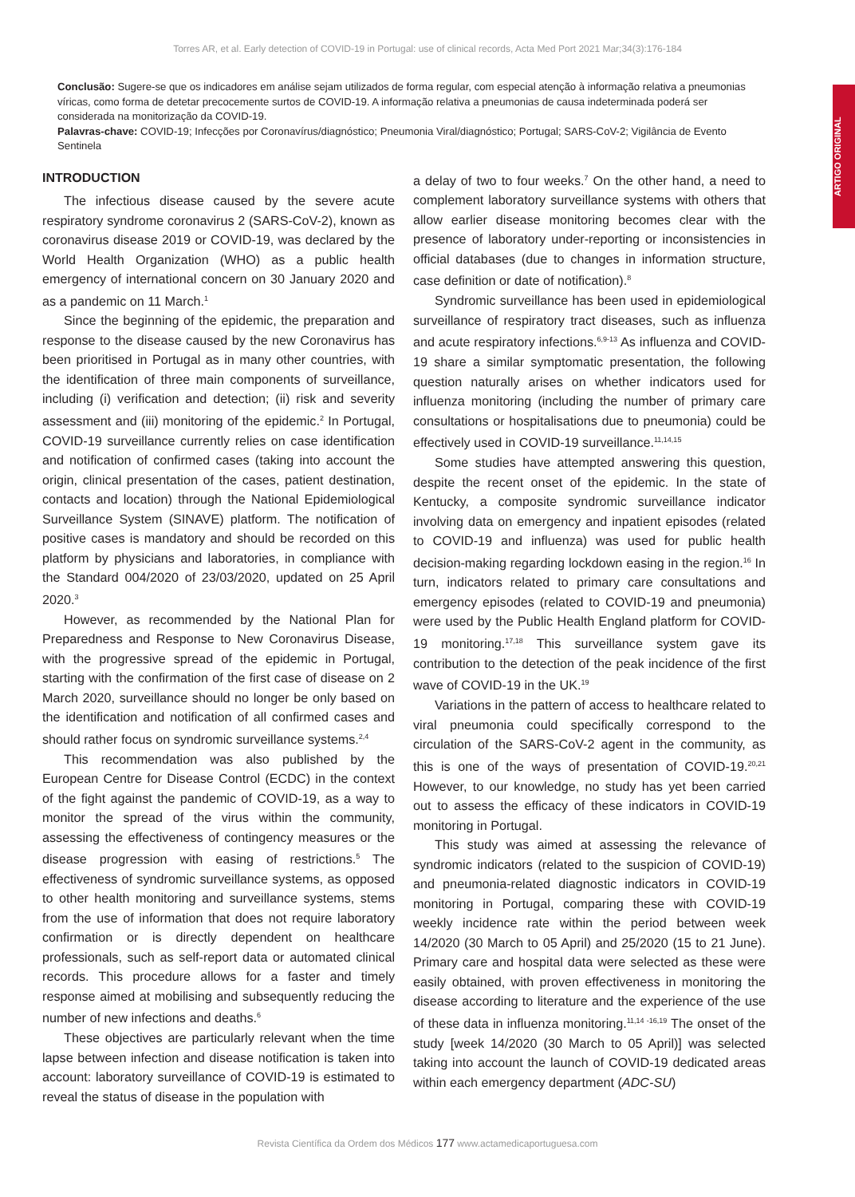Torres AR, et al. Early detection of COVID-19 in Portugal: use of clinical records, Acta Med Port 2021 Mar;34(3):176-184
ARTIGO ORIGINAL
Conclusão: Sugere-se que os indicadores em análise sejam utilizados de forma regular, com especial atenção à informação relativa a pneumonias víricas, como forma de detetar precocemente surtos de COVID-19. A informação relativa a pneumonias de causa indeterminada poderá ser considerada na monitorização da COVID-19.
Palavras-chave: COVID-19; Infecções por Coronavírus/diagnóstico; Pneumonia Viral/diagnóstico; Portugal; SARS-CoV-2; Vigilância de Evento Sentinela
INTRODUCTION
The infectious disease caused by the severe acute respiratory syndrome coronavirus 2 (SARS-CoV-2), known as coronavirus disease 2019 or COVID-19, was declared by the World Health Organization (WHO) as a public health emergency of international concern on 30 January 2020 and as a pandemic on 11 March.<sup>1</sup>
Since the beginning of the epidemic, the preparation and response to the disease caused by the new Coronavirus has been prioritised in Portugal as in many other countries, with the identification of three main components of surveillance, including (i) verification and detection; (ii) risk and severity assessment and (iii) monitoring of the epidemic.<sup>2</sup> In Portugal, COVID-19 surveillance currently relies on case identification and notification of confirmed cases (taking into account the origin, clinical presentation of the cases, patient destination, contacts and location) through the National Epidemiological Surveillance System (SINAVE) platform. The notification of positive cases is mandatory and should be recorded on this platform by physicians and laboratories, in compliance with the Standard 004/2020 of 23/03/2020, updated on 25 April 2020.<sup>3</sup>
However, as recommended by the National Plan for Preparedness and Response to New Coronavirus Disease, with the progressive spread of the epidemic in Portugal, starting with the confirmation of the first case of disease on 2 March 2020, surveillance should no longer be only based on the identification and notification of all confirmed cases and should rather focus on syndromic surveillance systems.<sup>2,4</sup>
This recommendation was also published by the European Centre for Disease Control (ECDC) in the context of the fight against the pandemic of COVID-19, as a way to monitor the spread of the virus within the community, assessing the effectiveness of contingency measures or the disease progression with easing of restrictions.<sup>5</sup> The effectiveness of syndromic surveillance systems, as opposed to other health monitoring and surveillance systems, stems from the use of information that does not require laboratory confirmation or is directly dependent on healthcare professionals, such as self-report data or automated clinical records. This procedure allows for a faster and timely response aimed at mobilising and subsequently reducing the number of new infections and deaths.<sup>6</sup>
These objectives are particularly relevant when the time lapse between infection and disease notification is taken into account: laboratory surveillance of COVID-19 is estimated to reveal the status of disease in the population with
a delay of two to four weeks.<sup>7</sup> On the other hand, a need to complement laboratory surveillance systems with others that allow earlier disease monitoring becomes clear with the presence of laboratory under-reporting or inconsistencies in official databases (due to changes in information structure, case definition or date of notification).<sup>8</sup>
Syndromic surveillance has been used in epidemiological surveillance of respiratory tract diseases, such as influenza and acute respiratory infections.<sup>6,9-13</sup> As influenza and COVID-19 share a similar symptomatic presentation, the following question naturally arises on whether indicators used for influenza monitoring (including the number of primary care consultations or hospitalisations due to pneumonia) could be effectively used in COVID-19 surveillance.<sup>11,14,15</sup>
Some studies have attempted answering this question, despite the recent onset of the epidemic. In the state of Kentucky, a composite syndromic surveillance indicator involving data on emergency and inpatient episodes (related to COVID-19 and influenza) was used for public health decision-making regarding lockdown easing in the region.<sup>16</sup> In turn, indicators related to primary care consultations and emergency episodes (related to COVID-19 and pneumonia) were used by the Public Health England platform for COVID-19 monitoring.<sup>17,18</sup> This surveillance system gave its contribution to the detection of the peak incidence of the first wave of COVID-19 in the UK.<sup>19</sup>
Variations in the pattern of access to healthcare related to viral pneumonia could specifically correspond to the circulation of the SARS-CoV-2 agent in the community, as this is one of the ways of presentation of COVID-19.<sup>20,21</sup> However, to our knowledge, no study has yet been carried out to assess the efficacy of these indicators in COVID-19 monitoring in Portugal.
This study was aimed at assessing the relevance of syndromic indicators (related to the suspicion of COVID-19) and pneumonia-related diagnostic indicators in COVID-19 monitoring in Portugal, comparing these with COVID-19 weekly incidence rate within the period between week 14/2020 (30 March to 05 April) and 25/2020 (15 to 21 June). Primary care and hospital data were selected as these were easily obtained, with proven effectiveness in monitoring the disease according to literature and the experience of the use of these data in influenza monitoring.<sup>11,14 -16,19</sup> The onset of the study [week 14/2020 (30 March to 05 April)] was selected taking into account the launch of COVID-19 dedicated areas within each emergency department (ADC-SU)
Revista Científica da Ordem dos Médicos 177 www.actamedicaportuguesa.com